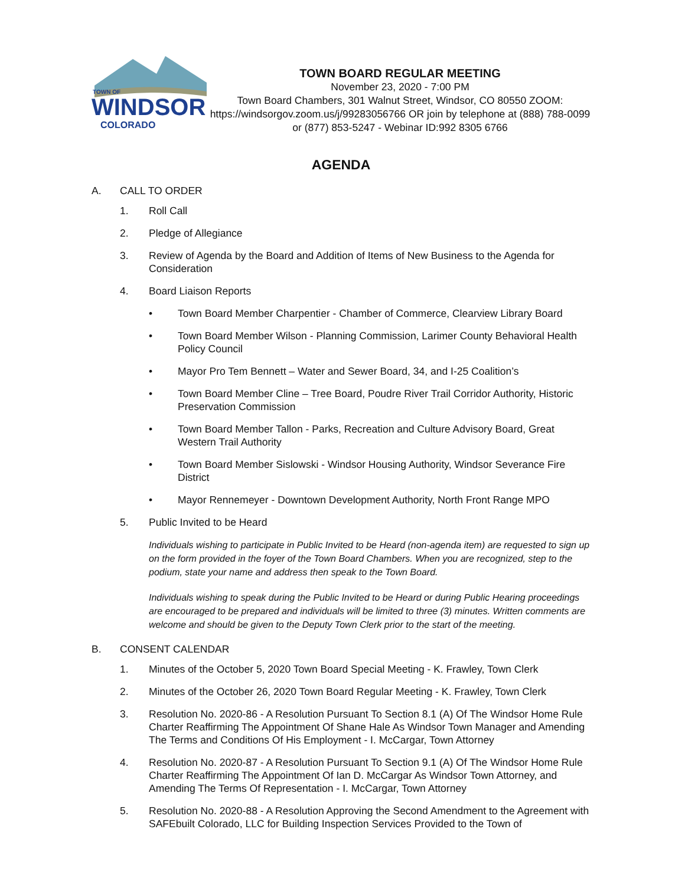TOWN OF
WINDSOR
COLORADO
TOWN BOARD REGULAR MEETING
November 23, 2020 - 7:00 PM
Town Board Chambers, 301 Walnut Street, Windsor, CO 80550 ZOOM: https://windsorgov.zoom.us/j/99283056766 OR join by telephone at (888) 788-0099 or (877) 853-5247 - Webinar ID:992 8305 6766
AGENDA
A. CALL TO ORDER
1. Roll Call
2. Pledge of Allegiance
3. Review of Agenda by the Board and Addition of Items of New Business to the Agenda for Consideration
4. Board Liaison Reports
• Town Board Member Charpentier - Chamber of Commerce, Clearview Library Board
• Town Board Member Wilson - Planning Commission, Larimer County Behavioral Health Policy Council
• Mayor Pro Tem Bennett – Water and Sewer Board, 34, and I-25 Coalition’s
• Town Board Member Cline – Tree Board, Poudre River Trail Corridor Authority, Historic Preservation Commission
• Town Board Member Tallon - Parks, Recreation and Culture Advisory Board, Great Western Trail Authority
• Town Board Member Sislowski - Windsor Housing Authority, Windsor Severance Fire District
• Mayor Rennemeyer - Downtown Development Authority, North Front Range MPO
5. Public Invited to be Heard
Individuals wishing to participate in Public Invited to be Heard (non-agenda item) are requested to sign up on the form provided in the foyer of the Town Board Chambers. When you are recognized, step to the podium, state your name and address then speak to the Town Board.
Individuals wishing to speak during the Public Invited to be Heard or during Public Hearing proceedings are encouraged to be prepared and individuals will be limited to three (3) minutes. Written comments are welcome and should be given to the Deputy Town Clerk prior to the start of the meeting.
B. CONSENT CALENDAR
1. Minutes of the October 5, 2020 Town Board Special Meeting - K. Frawley, Town Clerk
2. Minutes of the October 26, 2020 Town Board Regular Meeting - K. Frawley, Town Clerk
3. Resolution No. 2020-86 - A Resolution Pursuant To Section 8.1 (A) Of The Windsor Home Rule Charter Reaffirming The Appointment Of Shane Hale As Windsor Town Manager and Amending The Terms and Conditions Of His Employment - I. McCargar, Town Attorney
4. Resolution No. 2020-87 - A Resolution Pursuant To Section 9.1 (A) Of The Windsor Home Rule Charter Reaffirming The Appointment Of Ian D. McCargar As Windsor Town Attorney, and Amending The Terms Of Representation - I. McCargar, Town Attorney
5. Resolution No. 2020-88 - A Resolution Approving the Second Amendment to the Agreement with SAFEbuilt Colorado, LLC for Building Inspection Services Provided to the Town of